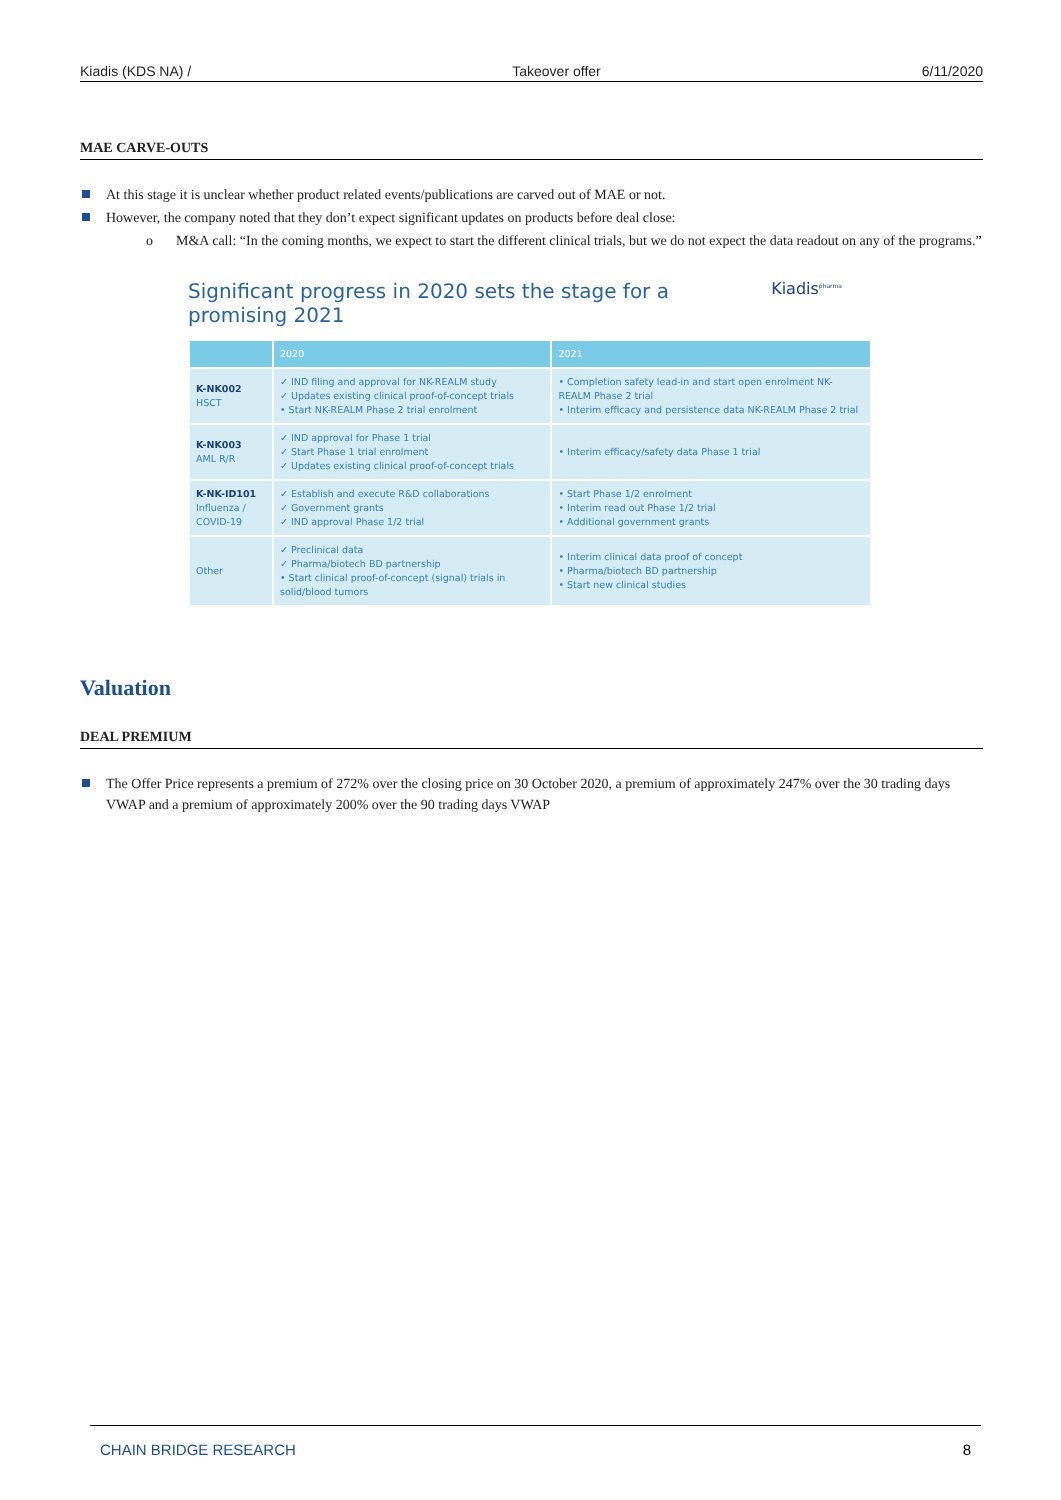Kiadis (KDS NA) / Takeover offer 6/11/2020
MAE CARVE-OUTS
At this stage it is unclear whether product related events/publications are carved out of MAE or not.
However, the company noted that they don’t expect significant updates on products before deal close:
o M&A call: “In the coming months, we expect to start the different clinical trials, but we do not expect the data readout on any of the programs.”
Significant progress in 2020 sets the stage for a
promising 2021
Kiadis<sup>pharma</sup>
| | 2020 | 2021 |
| --- | --- | --- |
| K-NK002 HSCT | ✓ IND filing and approval for NK-REALM study ✓ Updates existing clinical proof-of-concept trials • Start NK-REALM Phase 2 trial enrolment | • Completion safety lead-in and start open enrolment NK-REALM Phase 2 trial • Interim efficacy and persistence data NK-REALM Phase 2 trial |
| K-NK003 AML R/R | ✓ IND approval for Phase 1 trial ✓ Start Phase 1 trial enrolment ✓ Updates existing clinical proof-of-concept trials | • Interim efficacy/safety data Phase 1 trial |
| K-NK-ID101 Influenza / COVID-19 | ✓ Establish and execute R&D collaborations ✓ Government grants ✓ IND approval Phase 1/2 trial | • Start Phase 1/2 enrolment • Interim read out Phase 1/2 trial • Additional government grants |
| Other | ✓ Preclinical data ✓ Pharma/biotech BD partnership • Start clinical proof-of-concept (signal) trials in solid/blood tumors | • Interim clinical data proof of concept • Pharma/biotech BD partnership • Start new clinical studies |
Valuation
DEAL PREMIUM
The Offer Price represents a premium of 272% over the closing price on 30 October 2020, a premium of approximately 247% over the 30 trading days VWAP and a premium of approximately 200% over the 90 trading days VWAP
CHAIN BRIDGE RESEARCH 8